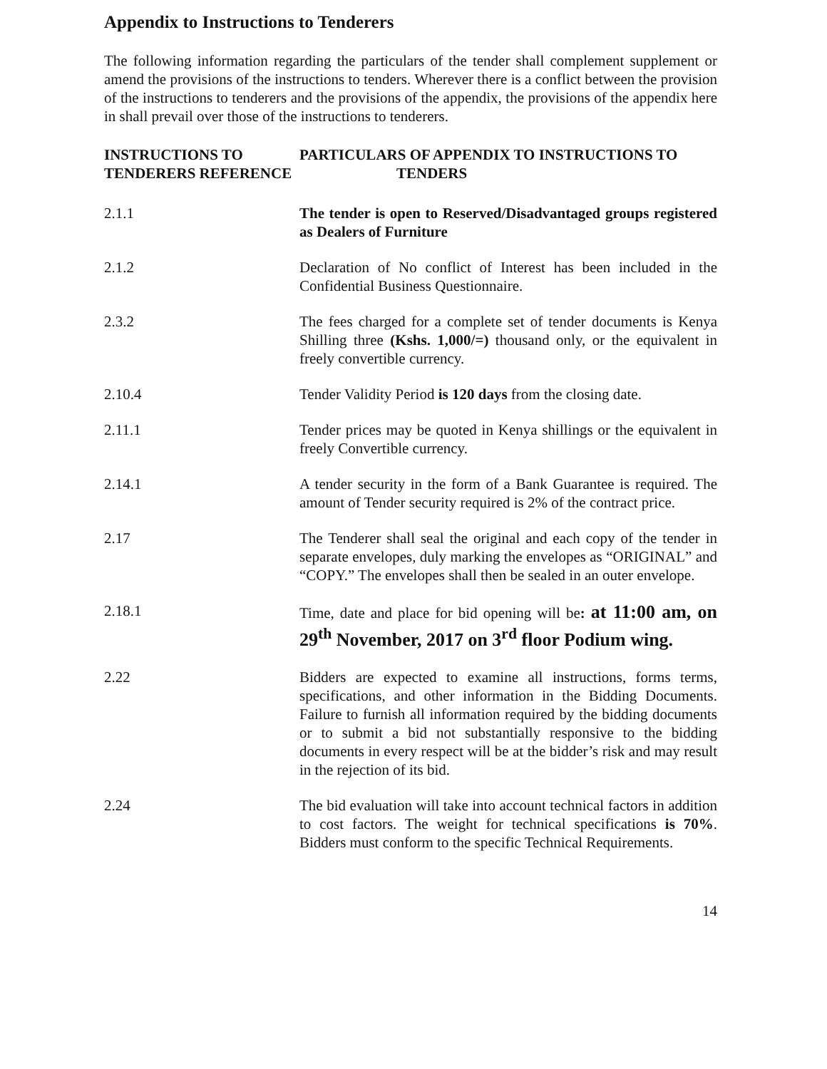Appendix to Instructions to Tenderers
The following information regarding the particulars of the tender shall complement supplement or amend the provisions of the instructions to tenders. Wherever there is a conflict between the provision of the instructions to tenderers and the provisions of the appendix, the provisions of the appendix here in shall prevail over those of the instructions to tenderers.
| INSTRUCTIONS TO TENDERERS REFERENCE | PARTICULARS OF APPENDIX TO INSTRUCTIONS TO TENDERS |
| --- | --- |
| 2.1.1 | The tender is open to Reserved/Disadvantaged groups registered as Dealers of Furniture |
| 2.1.2 | Declaration of No conflict of Interest has been included in the Confidential Business Questionnaire. |
| 2.3.2 | The fees charged for a complete set of tender documents is Kenya Shilling three (Kshs. 1,000/=) thousand only, or the equivalent in freely convertible currency. |
| 2.10.4 | Tender Validity Period is 120 days from the closing date. |
| 2.11.1 | Tender prices may be quoted in Kenya shillings or the equivalent in freely Convertible currency. |
| 2.14.1 | A tender security in the form of a Bank Guarantee is required. The amount of Tender security required is 2% of the contract price. |
| 2.17 | The Tenderer shall seal the original and each copy of the tender in separate envelopes, duly marking the envelopes as “ORIGINAL” and “COPY.” The envelopes shall then be sealed in an outer envelope. |
| 2.18.1 | Time, date and place for bid opening will be : at 11:00 am, on 29<sup>th</sup> November, 2017 on 3<sup>rd</sup> floor Podium wing. |
| 2.22 | Bidders are expected to examine all instructions, forms terms, specifications, and other information in the Bidding Documents. Failure to furnish all information required by the bidding documents or to submit a bid not substantially responsive to the bidding documents in every respect will be at the bidder’s risk and may result in the rejection of its bid. |
| 2.24 | The bid evaluation will take into account technical factors in addition to cost factors. The weight for technical specifications is 70% . Bidders must conform to the specific Technical Requirements. |
14